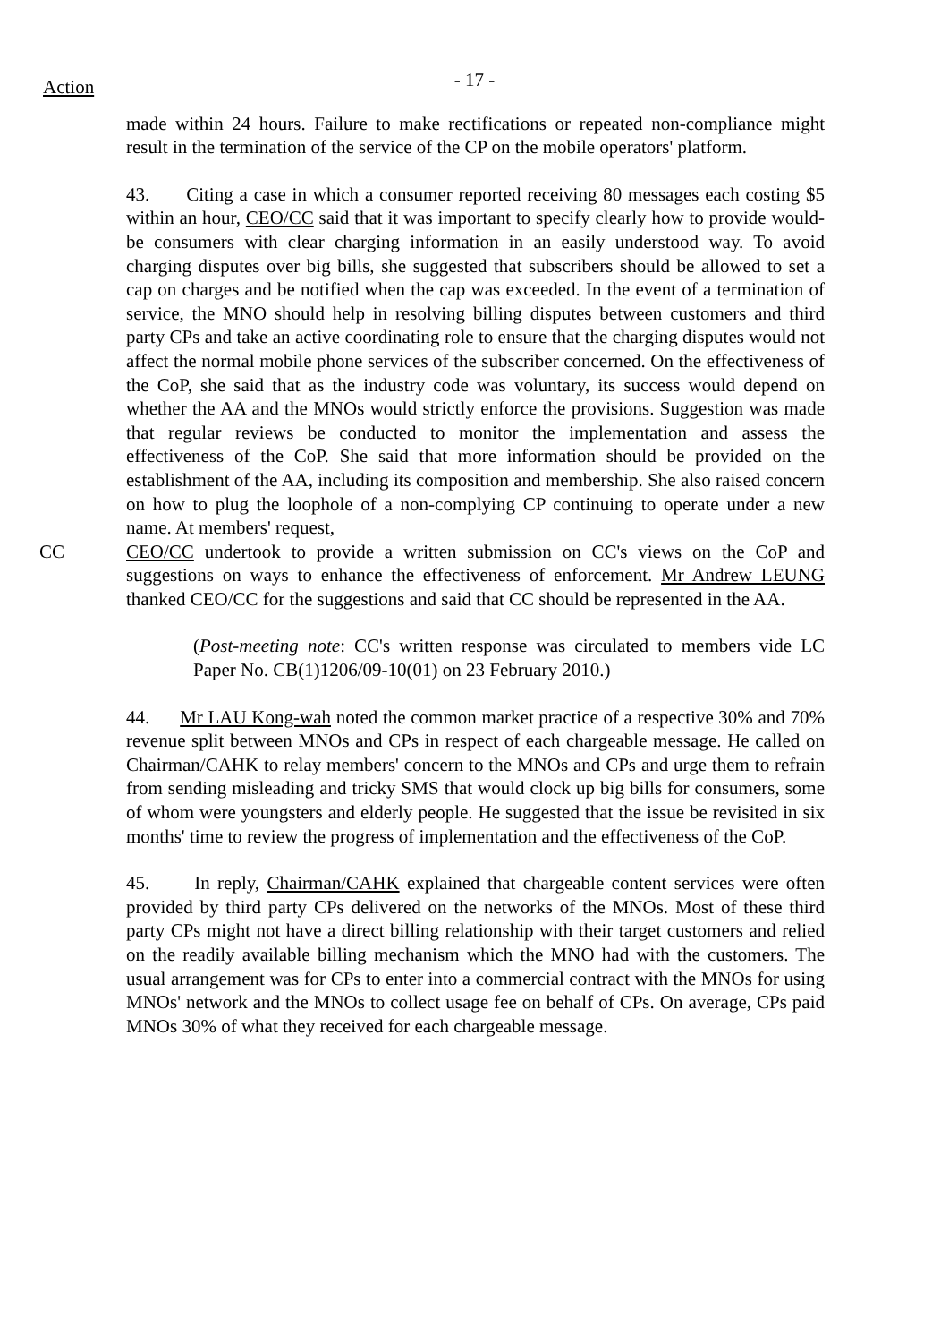Action
- 17 -
made within 24 hours. Failure to make rectifications or repeated non-compliance might result in the termination of the service of the CP on the mobile operators' platform.
43. Citing a case in which a consumer reported receiving 80 messages each costing $5 within an hour, CEO/CC said that it was important to specify clearly how to provide would-be consumers with clear charging information in an easily understood way. To avoid charging disputes over big bills, she suggested that subscribers should be allowed to set a cap on charges and be notified when the cap was exceeded. In the event of a termination of service, the MNO should help in resolving billing disputes between customers and third party CPs and take an active coordinating role to ensure that the charging disputes would not affect the normal mobile phone services of the subscriber concerned. On the effectiveness of the CoP, she said that as the industry code was voluntary, its success would depend on whether the AA and the MNOs would strictly enforce the provisions. Suggestion was made that regular reviews be conducted to monitor the implementation and assess the effectiveness of the CoP. She said that more information should be provided on the establishment of the AA, including its composition and membership. She also raised concern on how to plug the loophole of a non-complying CP continuing to operate under a new name. At members' request,
CC CEO/CC undertook to provide a written submission on CC's views on the CoP and suggestions on ways to enhance the effectiveness of enforcement. Mr Andrew LEUNG thanked CEO/CC for the suggestions and said that CC should be represented in the AA.
(Post-meeting note: CC's written response was circulated to members vide LC Paper No. CB(1)1206/09-10(01) on 23 February 2010.)
44. Mr LAU Kong-wah noted the common market practice of a respective 30% and 70% revenue split between MNOs and CPs in respect of each chargeable message. He called on Chairman/CAHK to relay members' concern to the MNOs and CPs and urge them to refrain from sending misleading and tricky SMS that would clock up big bills for consumers, some of whom were youngsters and elderly people. He suggested that the issue be revisited in six months' time to review the progress of implementation and the effectiveness of the CoP.
45. In reply, Chairman/CAHK explained that chargeable content services were often provided by third party CPs delivered on the networks of the MNOs. Most of these third party CPs might not have a direct billing relationship with their target customers and relied on the readily available billing mechanism which the MNO had with the customers. The usual arrangement was for CPs to enter into a commercial contract with the MNOs for using MNOs' network and the MNOs to collect usage fee on behalf of CPs. On average, CPs paid MNOs 30% of what they received for each chargeable message.